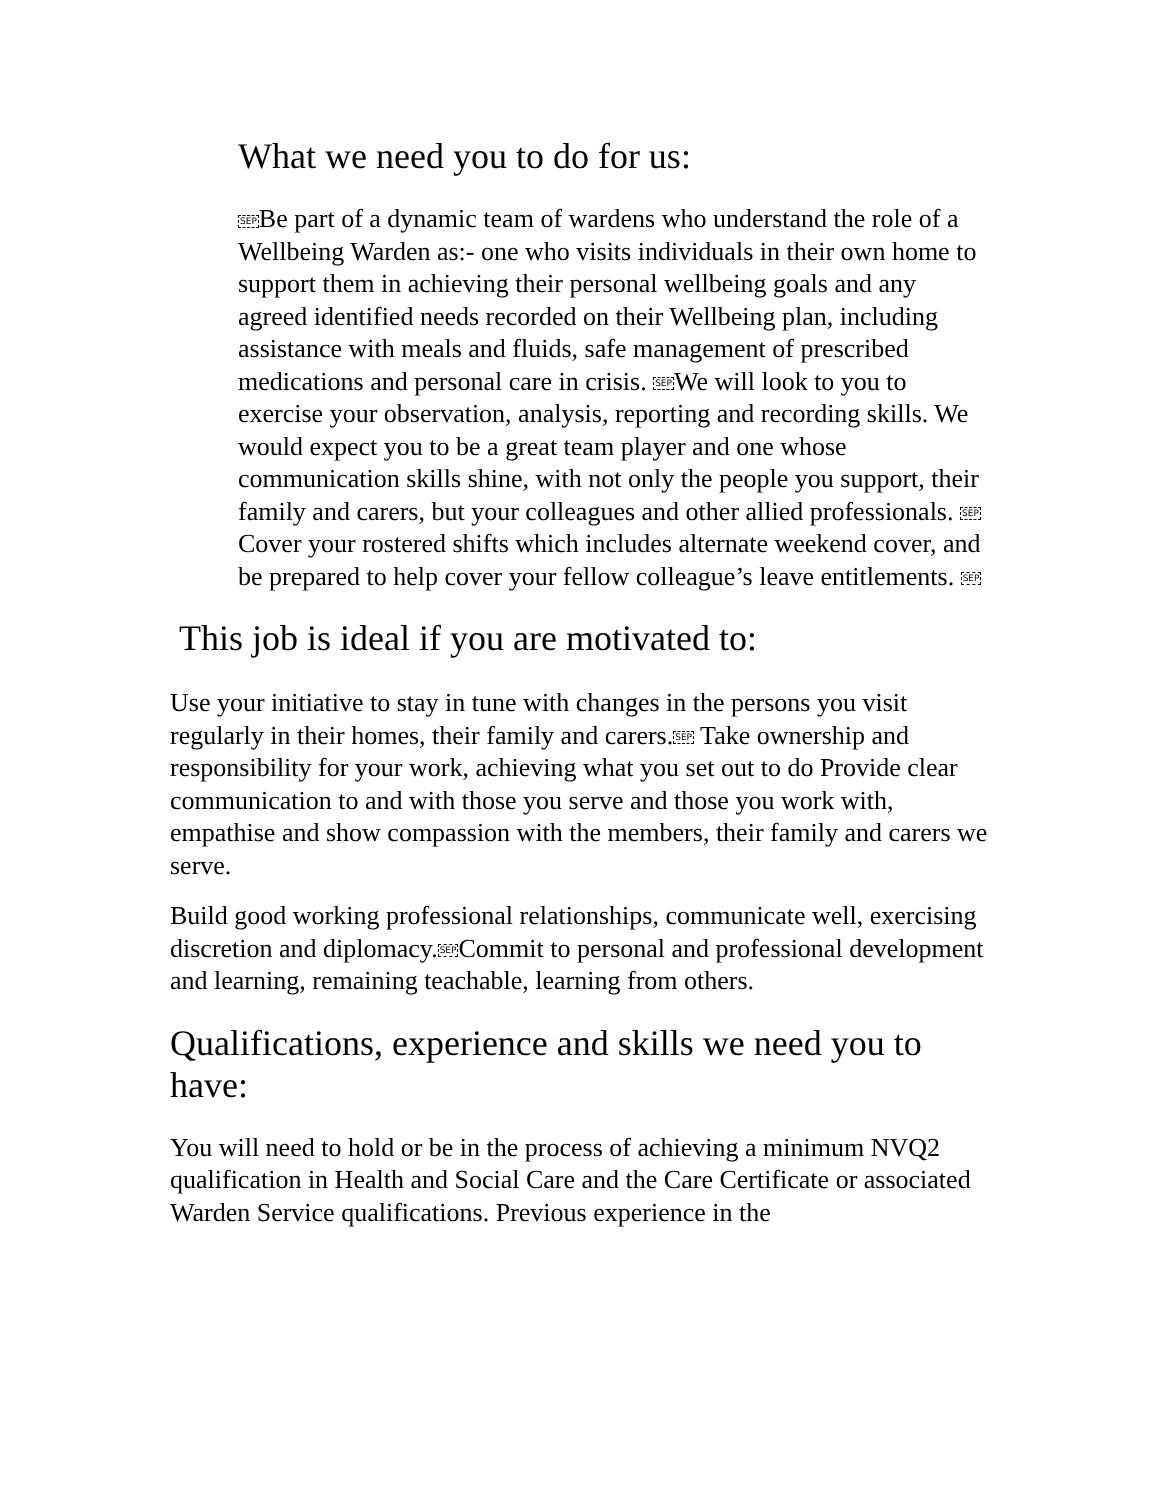What we need you to do for us:
SEPBe part of a dynamic team of wardens who understand the role of a Wellbeing Warden as:- one who visits individuals in their own home to support them in achieving their personal wellbeing goals and any agreed identified needs recorded on their Wellbeing plan, including assistance with meals and fluids, safe management of prescribed medications and personal care in crisis. SEPWe will look to you to exercise your observation, analysis, reporting and recording skills. We would expect you to be a great team player and one whose communication skills shine, with not only the people you support, their family and carers, but your colleagues and other allied professionals. SEPCover your rostered shifts which includes alternate weekend cover, and be prepared to help cover your fellow colleague’s leave entitlements. SEP
This job is ideal if you are motivated to:
Use your initiative to stay in tune with changes in the persons you visit regularly in their homes, their family and carers.SEP Take ownership and responsibility for your work, achieving what you set out to do Provide clear communication to and with those you serve and those you work with, empathise and show compassion with the members, their family and carers we serve.
Build good working professional relationships, communicate well, exercising discretion and diplomacy.SEPCommit to personal and professional development and learning, remaining teachable, learning from others.
Qualifications, experience and skills we need you to have:
You will need to hold or be in the process of achieving a minimum NVQ2 qualification in Health and Social Care and the Care Certificate or associated Warden Service qualifications. Previous experience in the